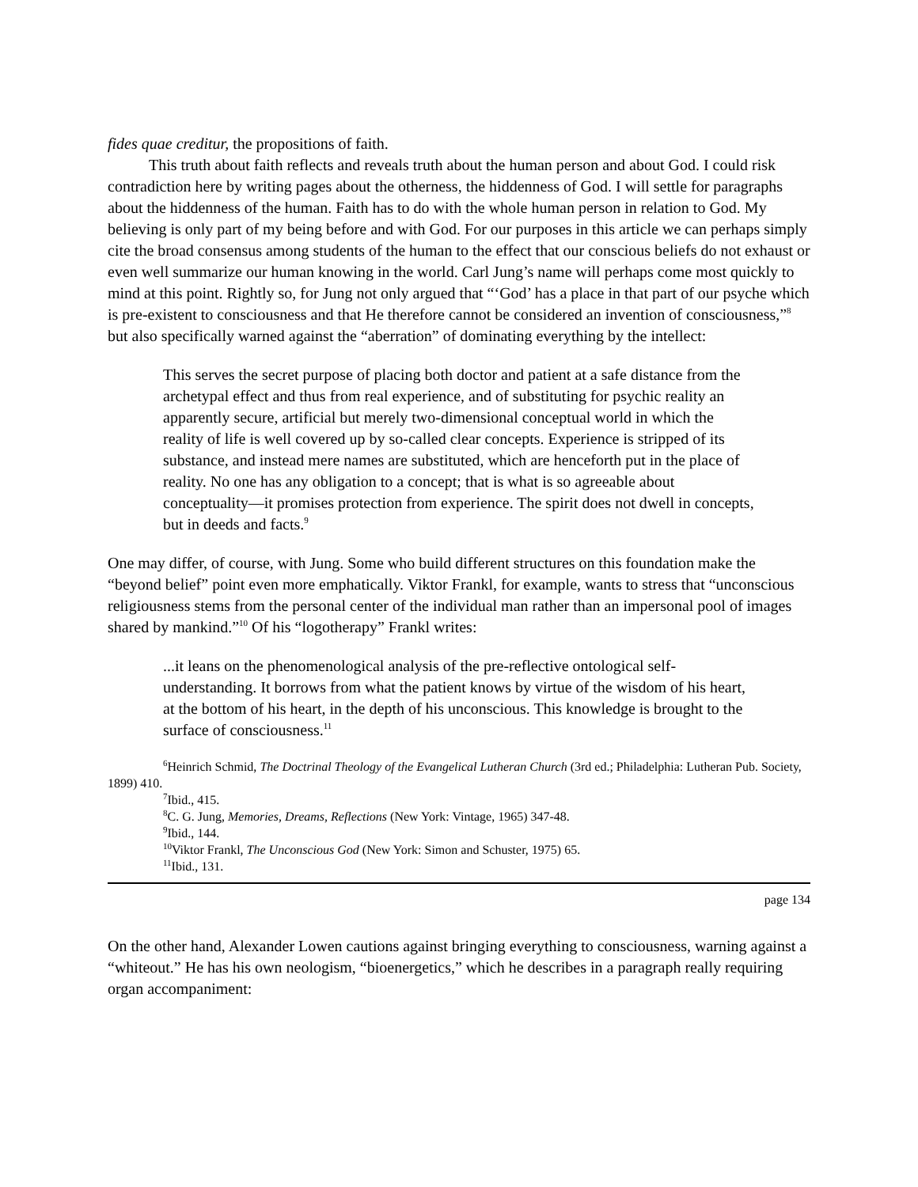fides quae creditur, the propositions of faith.
This truth about faith reflects and reveals truth about the human person and about God. I could risk contradiction here by writing pages about the otherness, the hiddenness of God. I will settle for paragraphs about the hiddenness of the human. Faith has to do with the whole human person in relation to God. My believing is only part of my being before and with God. For our purposes in this article we can perhaps simply cite the broad consensus among students of the human to the effect that our conscious beliefs do not exhaust or even well summarize our human knowing in the world. Carl Jung’s name will perhaps come most quickly to mind at this point. Rightly so, for Jung not only argued that “‘God’ has a place in that part of our psyche which is pre-existent to consciousness and that He therefore cannot be considered an invention of consciousness,”<sup>8</sup> but also specifically warned against the “aberration” of dominating everything by the intellect:
This serves the secret purpose of placing both doctor and patient at a safe distance from the archetypal effect and thus from real experience, and of substituting for psychic reality an apparently secure, artificial but merely two-dimensional conceptual world in which the reality of life is well covered up by so-called clear concepts. Experience is stripped of its substance, and instead mere names are substituted, which are henceforth put in the place of reality. No one has any obligation to a concept; that is what is so agreeable about conceptuality—it promises protection from experience. The spirit does not dwell in concepts, but in deeds and facts.<sup>9</sup>
One may differ, of course, with Jung. Some who build different structures on this foundation make the “beyond belief” point even more emphatically. Viktor Frankl, for example, wants to stress that “unconscious religiousness stems from the personal center of the individual man rather than an impersonal pool of images shared by mankind.”<sup>10</sup> Of his “logotherapy” Frankl writes:
...it leans on the phenomenological analysis of the pre-reflective ontological self-understanding. It borrows from what the patient knows by virtue of the wisdom of his heart, at the bottom of his heart, in the depth of his unconscious. This knowledge is brought to the surface of consciousness.<sup>11</sup>
<sup>6</sup> Heinrich Schmid, The Doctrinal Theology of the Evangelical Lutheran Church (3rd ed.; Philadelphia: Lutheran Pub. Society, 1899) 410.
<sup>7</sup> Ibid., 415.
<sup>8</sup>C. G. Jung, Memories, Dreams, Reflections (New York: Vintage, 1965) 347-48.
<sup>9</sup> Ibid., 144.
<sup>10</sup> Viktor Frankl, The Unconscious God (New York: Simon and Schuster, 1975) 65.
<sup>11</sup> Ibid., 131.
page 134
On the other hand, Alexander Lowen cautions against bringing everything to consciousness, warning against a “whiteout.” He has his own neologism, “bioenergetics,” which he describes in a paragraph really requiring organ accompaniment: